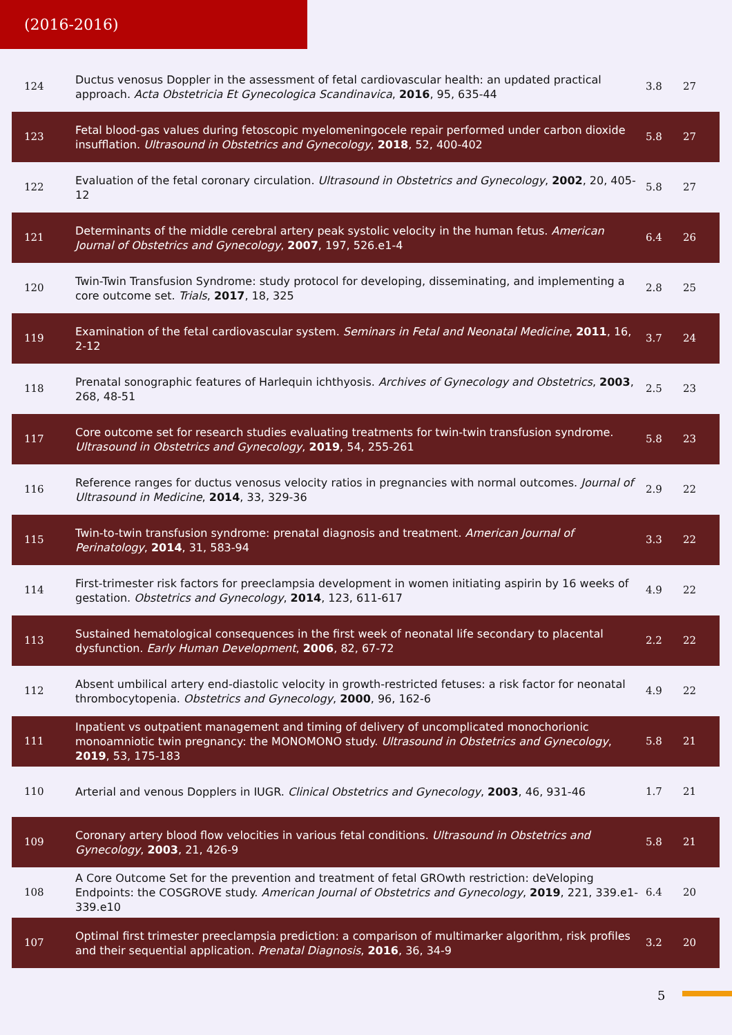(2016-2016)
| 124 | Ductus venosus Doppler in the assessment of fetal cardiovascular health: an updated practical approach. Acta Obstetricia Et Gynecologica Scandinavica , 2016 , 95, 635-44 | 3.8 | 27 |
| 123 | Fetal blood-gas values during fetoscopic myelomeningocele repair performed under carbon dioxide insufflation. Ultrasound in Obstetrics and Gynecology , 2018 , 52, 400-402 | 5.8 | 27 |
| 122 | Evaluation of the fetal coronary circulation. Ultrasound in Obstetrics and Gynecology , 2002 , 20, 405-12 | 5.8 | 27 |
| 121 | Determinants of the middle cerebral artery peak systolic velocity in the human fetus. American Journal of Obstetrics and Gynecology , 2007 , 197, 526.e1-4 | 6.4 | 26 |
| 120 | Twin-Twin Transfusion Syndrome: study protocol for developing, disseminating, and implementing a core outcome set. Trials , 2017 , 18, 325 | 2.8 | 25 |
| 119 | Examination of the fetal cardiovascular system. Seminars in Fetal and Neonatal Medicine , 2011 , 16, 2-12 | 3.7 | 24 |
| 118 | Prenatal sonographic features of Harlequin ichthyosis. Archives of Gynecology and Obstetrics , 2003 , 268, 48-51 | 2.5 | 23 |
| 117 | Core outcome set for research studies evaluating treatments for twin-twin transfusion syndrome. Ultrasound in Obstetrics and Gynecology , 2019 , 54, 255-261 | 5.8 | 23 |
| 116 | Reference ranges for ductus venosus velocity ratios in pregnancies with normal outcomes. Journal of Ultrasound in Medicine , 2014 , 33, 329-36 | 2.9 | 22 |
| 115 | Twin-to-twin transfusion syndrome: prenatal diagnosis and treatment. American Journal of Perinatology , 2014 , 31, 583-94 | 3.3 | 22 |
| 114 | First-trimester risk factors for preeclampsia development in women initiating aspirin by 16 weeks of gestation. Obstetrics and Gynecology , 2014 , 123, 611-617 | 4.9 | 22 |
| 113 | Sustained hematological consequences in the first week of neonatal life secondary to placental dysfunction. Early Human Development , 2006 , 82, 67-72 | 2.2 | 22 |
| 112 | Absent umbilical artery end-diastolic velocity in growth-restricted fetuses: a risk factor for neonatal thrombocytopenia. Obstetrics and Gynecology , 2000 , 96, 162-6 | 4.9 | 22 |
| 111 | Inpatient vs outpatient management and timing of delivery of uncomplicated monochorionic monoamniotic twin pregnancy: the MONOMONO study. Ultrasound in Obstetrics and Gynecology , 2019 , 53, 175-183 | 5.8 | 21 |
| 110 | Arterial and venous Dopplers in IUGR. Clinical Obstetrics and Gynecology , 2003 , 46, 931-46 | 1.7 | 21 |
| 109 | Coronary artery blood flow velocities in various fetal conditions. Ultrasound in Obstetrics and Gynecology , 2003 , 21, 426-9 | 5.8 | 21 |
| 108 | A Core Outcome Set for the prevention and treatment of fetal GROwth restriction: deVeloping Endpoints: the COSGROVE study. American Journal of Obstetrics and Gynecology , 2019 , 221, 339.e1-339.e10 | 6.4 | 20 |
| 107 | Optimal first trimester preeclampsia prediction: a comparison of multimarker algorithm, risk profiles and their sequential application. Prenatal Diagnosis , 2016 , 36, 34-9 | 3.2 | 20 |
5